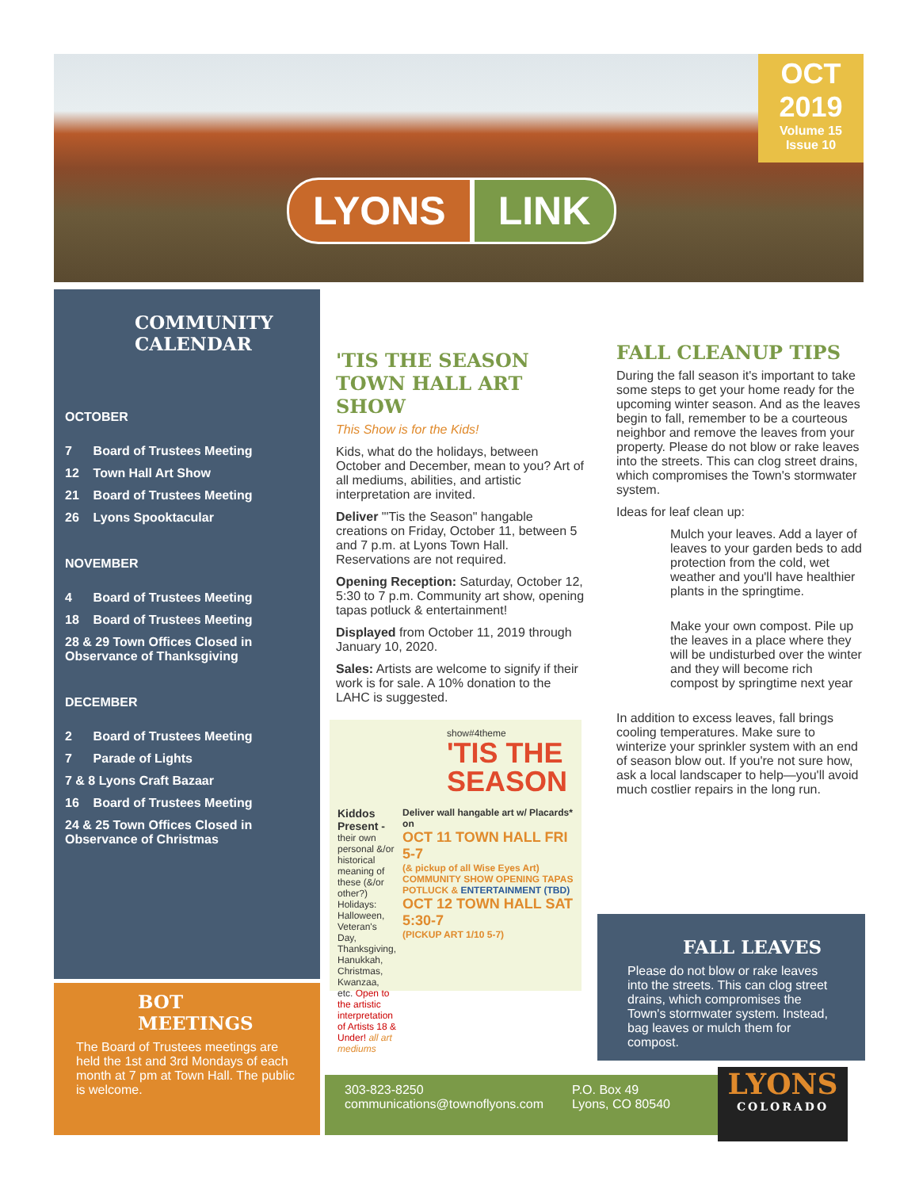OCT
2019
Volume 15
Issue 10
LYONS LINK
COMMUNITY
CALENDAR
OCTOBER
7 Board of Trustees Meeting
12 Town Hall Art Show
21 Board of Trustees Meeting
26 Lyons Spooktacular
NOVEMBER
4 Board of Trustees Meeting
18 Board of Trustees Meeting
28 & 29 Town Offices Closed in
Observance of Thanksgiving
DECEMBER
2 Board of Trustees Meeting
7 Parade of Lights
7 & 8 Lyons Craft Bazaar
16 Board of Trustees Meeting
24 & 25 Town Offices Closed in
Observance of Christmas
BOT
MEETINGS
The Board of Trustees meetings are held the 1st and 3rd Mondays of each month at 7 pm at Town Hall. The public is welcome.
'TIS THE SEASON TOWN HALL ART SHOW
This Show is for the Kids!
Kids, what do the holidays, between October and December, mean to you? Art of all mediums, abilities, and artistic interpretation are invited.
Deliver "'Tis the Season" hangable creations on Friday, October 11, between 5 and 7 p.m. at Lyons Town Hall. Reservations are not required.
Opening Reception: Saturday, October 12, 5:30 to 7 p.m. Community art show, opening tapas potluck & entertainment!
Displayed from October 11, 2019 through January 10, 2020.
Sales: Artists are welcome to signify if their work is for sale. A 10% donation to the LAHC is suggested.
show#4theme
'TIS THE SEASON
Kiddos Present - their own personal &/or historical meaning of these (&/or other?) Holidays: Halloween, Veteran's Day, Thanksgiving, Hanukkah, Christmas, Kwanzaa, etc. Open to the artistic interpretation of Artists 18 & Under! all art mediums
Deliver wall hangable art w/ Placards* on
OCT 11 TOWN HALL FRI 5-7
(& pickup of all Wise Eyes Art)
COMMUNITY SHOW OPENING TAPAS POTLUCK & ENTERTAINMENT (TBD)
OCT 12 TOWN HALL SAT 5:30-7
(PICKUP ART 1/10 5-7)
FALL CLEANUP TIPS
During the fall season it's important to take some steps to get your home ready for the upcoming winter season. And as the leaves begin to fall, remember to be a courteous neighbor and remove the leaves from your property. Please do not blow or rake leaves into the streets. This can clog street drains, which compromises the Town's stormwater system.
Ideas for leaf clean up:
Mulch your leaves. Add a layer of leaves to your garden beds to add protection from the cold, wet weather and you'll have healthier plants in the springtime.
Make your own compost. Pile up the leaves in a place where they will be undisturbed over the winter and they will become rich compost by springtime next year
In addition to excess leaves, fall brings cooling temperatures. Make sure to winterize your sprinkler system with an end of season blow out. If you're not sure how, ask a local landscaper to help—you'll avoid much costlier repairs in the long run.
FALL LEAVES
Please do not blow or rake leaves into the streets. This can clog street drains, which compromises the Town's stormwater system. Instead, bag leaves or mulch them for compost.
303-823-8250
communications@townoflyons.com
P.O. Box 49
Lyons, CO 80540
LYONS
COLORADO